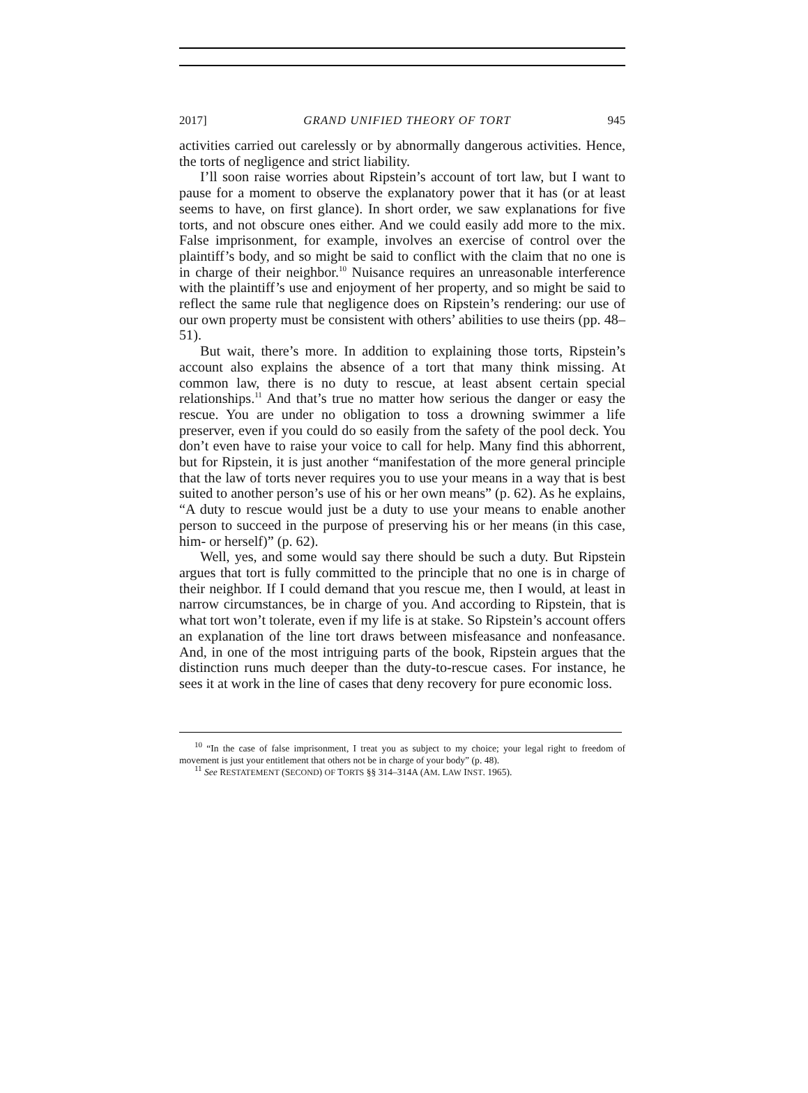2017] GRAND UNIFIED THEORY OF TORT 945
activities carried out carelessly or by abnormally dangerous activities. Hence, the torts of negligence and strict liability.
I’ll soon raise worries about Ripstein’s account of tort law, but I want to pause for a moment to observe the explanatory power that it has (or at least seems to have, on first glance). In short order, we saw explanations for five torts, and not obscure ones either. And we could easily add more to the mix. False imprisonment, for example, involves an exercise of control over the plaintiff’s body, and so might be said to conflict with the claim that no one is in charge of their neighbor.<sup>10</sup> Nuisance requires an unreasonable interference with the plaintiff’s use and enjoyment of her property, and so might be said to reflect the same rule that negligence does on Ripstein’s rendering: our use of our own property must be consistent with others’ abilities to use theirs (pp. 48–51).
But wait, there’s more. In addition to explaining those torts, Ripstein’s account also explains the absence of a tort that many think missing. At common law, there is no duty to rescue, at least absent certain special relationships.<sup>11</sup> And that’s true no matter how serious the danger or easy the rescue. You are under no obligation to toss a drowning swimmer a life preserver, even if you could do so easily from the safety of the pool deck. You don’t even have to raise your voice to call for help. Many find this abhorrent, but for Ripstein, it is just another “manifestation of the more general principle that the law of torts never requires you to use your means in a way that is best suited to another person’s use of his or her own means” (p. 62). As he explains, “A duty to rescue would just be a duty to use your means to enable another person to succeed in the purpose of preserving his or her means (in this case, him- or herself)” (p. 62).
Well, yes, and some would say there should be such a duty. But Ripstein argues that tort is fully committed to the principle that no one is in charge of their neighbor. If I could demand that you rescue me, then I would, at least in narrow circumstances, be in charge of you. And according to Ripstein, that is what tort won’t tolerate, even if my life is at stake. So Ripstein’s account offers an explanation of the line tort draws between misfeasance and nonfeasance. And, in one of the most intriguing parts of the book, Ripstein argues that the distinction runs much deeper than the duty-to-rescue cases. For instance, he sees it at work in the line of cases that deny recovery for pure economic loss.
<sup>10</sup> “In the case of false imprisonment, I treat you as subject to my choice; your legal right to freedom of movement is just your entitlement that others not be in charge of your body” (p. 48).
<sup>11</sup> See RESTATEMENT (SECOND) OF TORTS §§ 314–314A (AM. LAW INST. 1965).